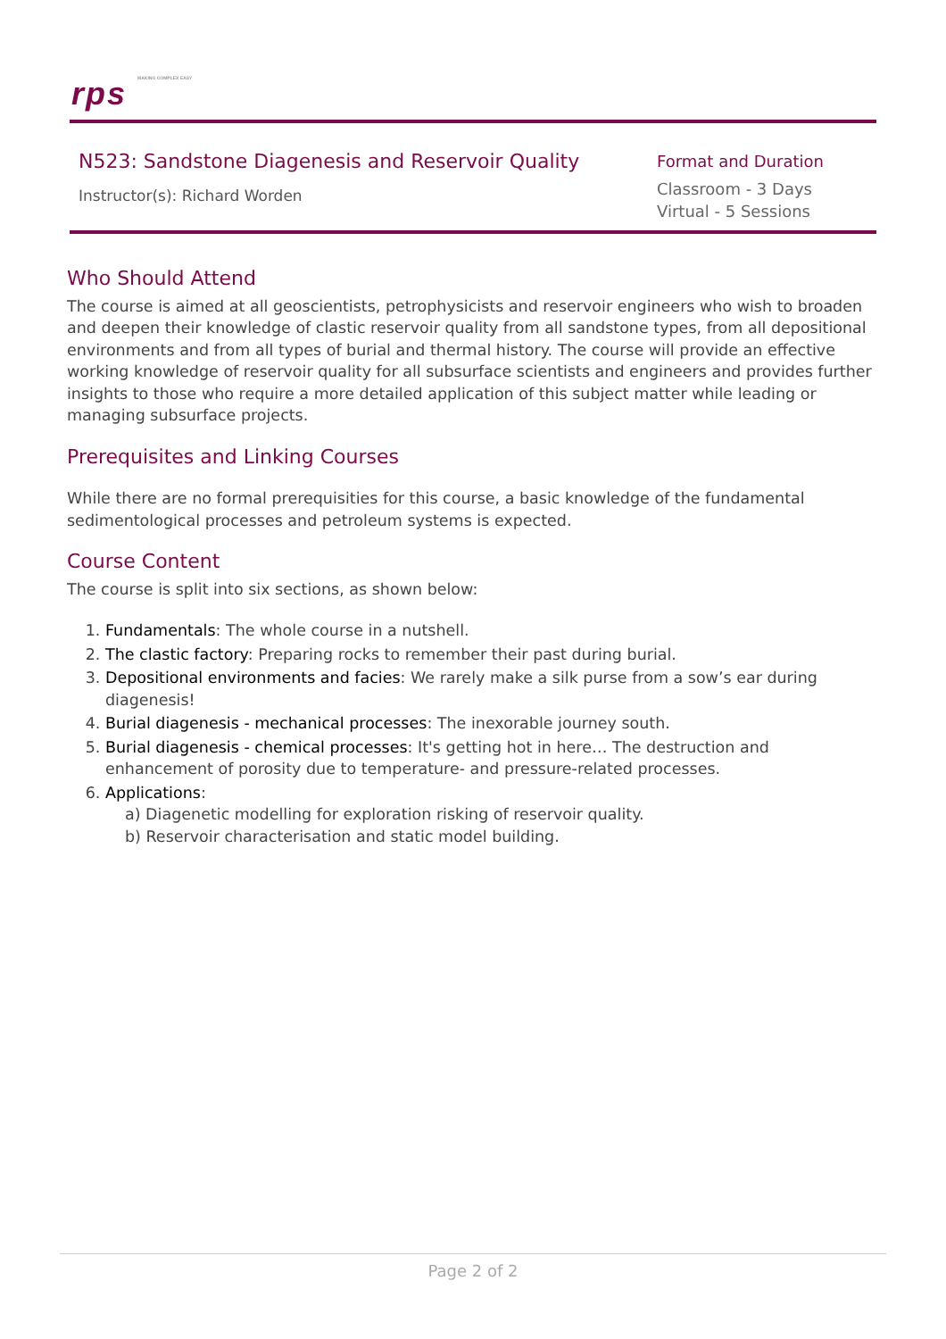rps MAKING COMPLEX EASY
N523: Sandstone Diagenesis and Reservoir Quality
Instructor(s): Richard Worden
Format and Duration
Classroom - 3 Days
Virtual - 5 Sessions
Who Should Attend
The course is aimed at all geoscientists, petrophysicists and reservoir engineers who wish to broaden and deepen their knowledge of clastic reservoir quality from all sandstone types, from all depositional environments and from all types of burial and thermal history. The course will provide an effective working knowledge of reservoir quality for all subsurface scientists and engineers and provides further insights to those who require a more detailed application of this subject matter while leading or managing subsurface projects.
Prerequisites and Linking Courses
While there are no formal prerequisities for this course, a basic knowledge of the fundamental sedimentological processes and petroleum systems is expected.
Course Content
The course is split into six sections, as shown below:
1. Fundamentals: The whole course in a nutshell.
2. The clastic factory: Preparing rocks to remember their past during burial.
3. Depositional environments and facies: We rarely make a silk purse from a sow’s ear during diagenesis!
4. Burial diagenesis - mechanical processes: The inexorable journey south.
5. Burial diagenesis - chemical processes: It's getting hot in here… The destruction and enhancement of porosity due to temperature- and pressure-related processes.
6. Applications:
a) Diagenetic modelling for exploration risking of reservoir quality.
b) Reservoir characterisation and static model building.
Page 2 of 2